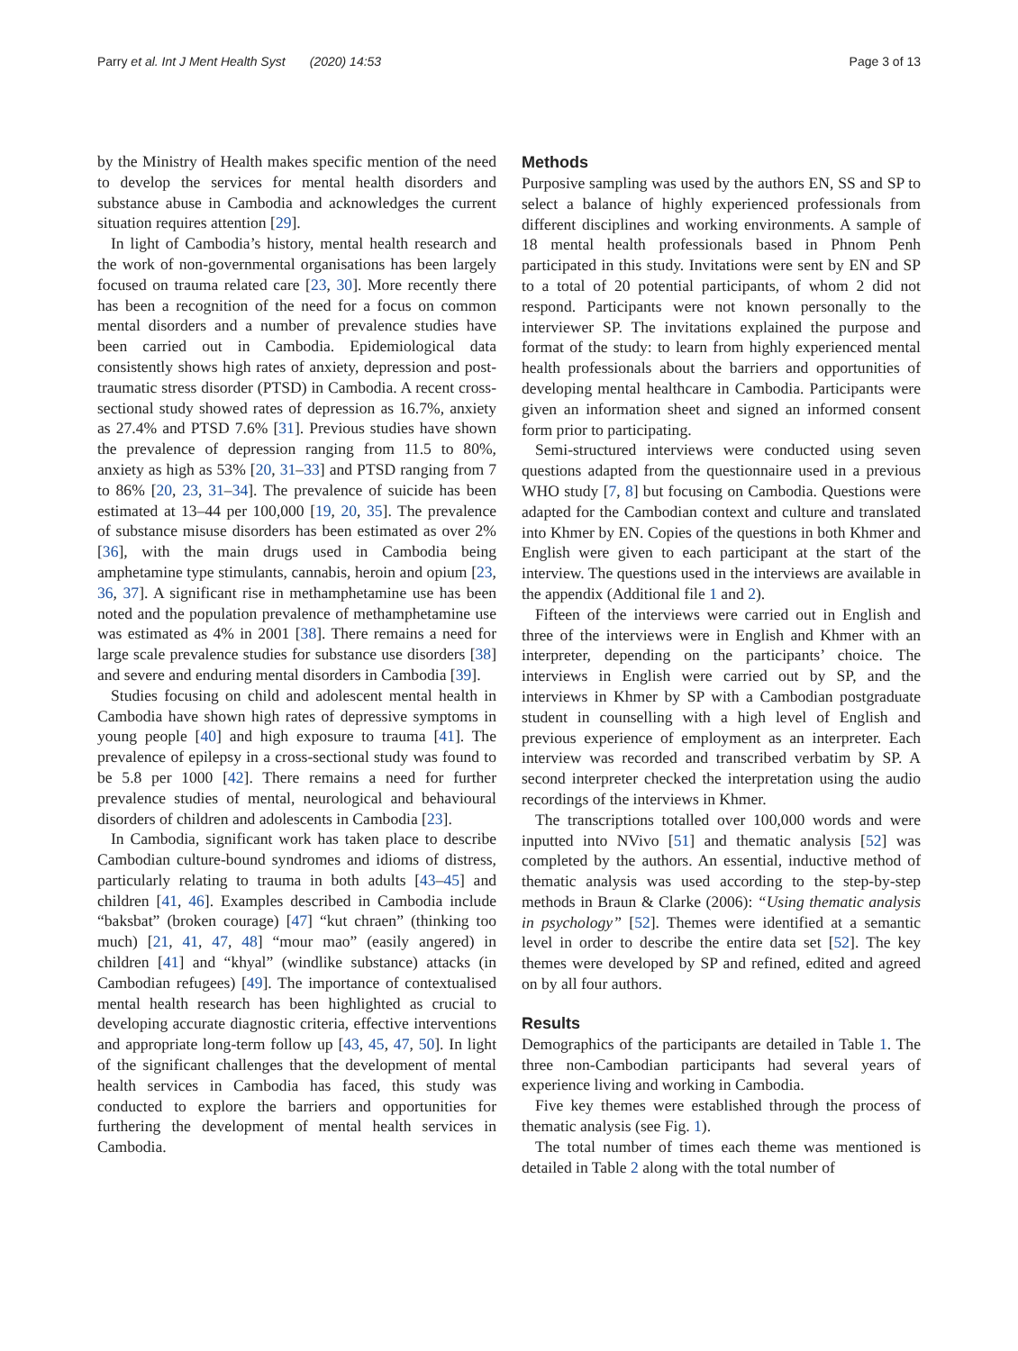Parry et al. Int J Ment Health Syst (2020) 14:53 Page 3 of 13
by the Ministry of Health makes specific mention of the need to develop the services for mental health disorders and substance abuse in Cambodia and acknowledges the current situation requires attention [29].
In light of Cambodia’s history, mental health research and the work of non-governmental organisations has been largely focused on trauma related care [23, 30]. More recently there has been a recognition of the need for a focus on common mental disorders and a number of prevalence studies have been carried out in Cambodia. Epidemiological data consistently shows high rates of anxiety, depression and post-traumatic stress disorder (PTSD) in Cambodia. A recent cross-sectional study showed rates of depression as 16.7%, anxiety as 27.4% and PTSD 7.6% [31]. Previous studies have shown the prevalence of depression ranging from 11.5 to 80%, anxiety as high as 53% [20, 31–33] and PTSD ranging from 7 to 86% [20, 23, 31–34]. The prevalence of suicide has been estimated at 13–44 per 100,000 [19, 20, 35]. The prevalence of substance misuse disorders has been estimated as over 2% [36], with the main drugs used in Cambodia being amphetamine type stimulants, cannabis, heroin and opium [23, 36, 37]. A significant rise in methamphetamine use has been noted and the population prevalence of methamphetamine use was estimated as 4% in 2001 [38]. There remains a need for large scale prevalence studies for substance use disorders [38] and severe and enduring mental disorders in Cambodia [39].
Studies focusing on child and adolescent mental health in Cambodia have shown high rates of depressive symptoms in young people [40] and high exposure to trauma [41]. The prevalence of epilepsy in a cross-sectional study was found to be 5.8 per 1000 [42]. There remains a need for further prevalence studies of mental, neurological and behavioural disorders of children and adolescents in Cambodia [23].
In Cambodia, significant work has taken place to describe Cambodian culture-bound syndromes and idioms of distress, particularly relating to trauma in both adults [43–45] and children [41, 46]. Examples described in Cambodia include “baksbat” (broken courage) [47] “kut chraen” (thinking too much) [21, 41, 47, 48] “mour mao” (easily angered) in children [41] and “khyal” (windlike substance) attacks (in Cambodian refugees) [49]. The importance of contextualised mental health research has been highlighted as crucial to developing accurate diagnostic criteria, effective interventions and appropriate long-term follow up [43, 45, 47, 50]. In light of the significant challenges that the development of mental health services in Cambodia has faced, this study was conducted to explore the barriers and opportunities for furthering the development of mental health services in Cambodia.
Methods
Purposive sampling was used by the authors EN, SS and SP to select a balance of highly experienced professionals from different disciplines and working environments. A sample of 18 mental health professionals based in Phnom Penh participated in this study. Invitations were sent by EN and SP to a total of 20 potential participants, of whom 2 did not respond. Participants were not known personally to the interviewer SP. The invitations explained the purpose and format of the study: to learn from highly experienced mental health professionals about the barriers and opportunities of developing mental healthcare in Cambodia. Participants were given an information sheet and signed an informed consent form prior to participating.
Semi-structured interviews were conducted using seven questions adapted from the questionnaire used in a previous WHO study [7, 8] but focusing on Cambodia. Questions were adapted for the Cambodian context and culture and translated into Khmer by EN. Copies of the questions in both Khmer and English were given to each participant at the start of the interview. The questions used in the interviews are available in the appendix (Additional file 1 and 2).
Fifteen of the interviews were carried out in English and three of the interviews were in English and Khmer with an interpreter, depending on the participants’ choice. The interviews in English were carried out by SP, and the interviews in Khmer by SP with a Cambodian postgraduate student in counselling with a high level of English and previous experience of employment as an interpreter. Each interview was recorded and transcribed verbatim by SP. A second interpreter checked the interpretation using the audio recordings of the interviews in Khmer.
The transcriptions totalled over 100,000 words and were inputted into NVivo [51] and thematic analysis [52] was completed by the authors. An essential, inductive method of thematic analysis was used according to the step-by-step methods in Braun & Clarke (2006): “Using thematic analysis in psychology” [52]. Themes were identified at a semantic level in order to describe the entire data set [52]. The key themes were developed by SP and refined, edited and agreed on by all four authors.
Results
Demographics of the participants are detailed in Table 1. The three non-Cambodian participants had several years of experience living and working in Cambodia.
Five key themes were established through the process of thematic analysis (see Fig. 1).
The total number of times each theme was mentioned is detailed in Table 2 along with the total number of